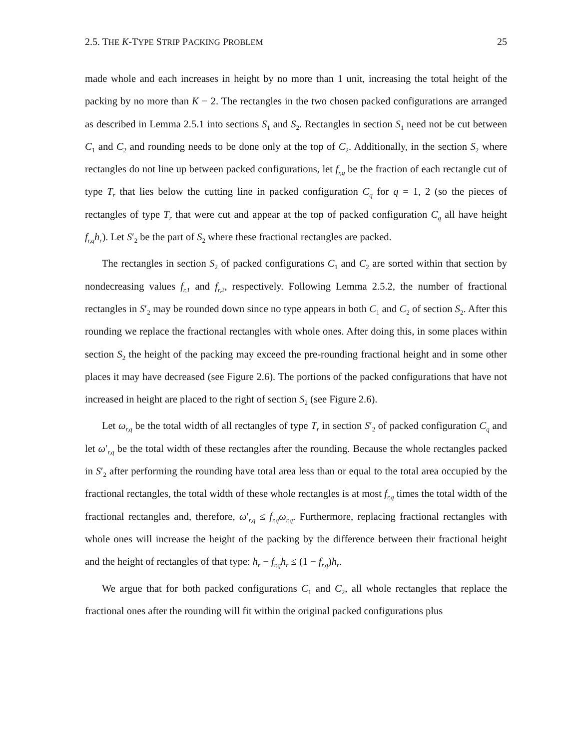2.5. THE K-TYPE STRIP PACKING PROBLEM 25
made whole and each increases in height by no more than 1 unit, increasing the total height of the packing by no more than K − 2. The rectangles in the two chosen packed configurations are arranged as described in Lemma 2.5.1 into sections S<sub>1</sub> and S<sub>2</sub>. Rectangles in section S<sub>1</sub> need not be cut between C<sub>1</sub> and C<sub>2</sub> and rounding needs to be done only at the top of C<sub>2</sub>. Additionally, in the section S<sub>2</sub> where rectangles do not line up between packed configurations, let f<sub>r,q</sub> be the fraction of each rectangle cut of type T<sub>r</sub> that lies below the cutting line in packed configuration C<sub>q</sub> for q = 1, 2 (so the pieces of rectangles of type T<sub>r</sub> that were cut and appear at the top of packed configuration C<sub>q</sub> all have height f<sub>r,q</sub>h<sub>r</sub>). Let S′<sub>2</sub> be the part of S<sub>2</sub> where these fractional rectangles are packed.
The rectangles in section S<sub>2</sub> of packed configurations C<sub>1</sub> and C<sub>2</sub> are sorted within that section by nondecreasing values f<sub>r,1</sub> and f<sub>r,2</sub>, respectively. Following Lemma 2.5.2, the number of fractional rectangles in S′<sub>2</sub> may be rounded down since no type appears in both C<sub>1</sub> and C<sub>2</sub> of section S<sub>2</sub>. After this rounding we replace the fractional rectangles with whole ones. After doing this, in some places within section S<sub>2</sub> the height of the packing may exceed the pre-rounding fractional height and in some other places it may have decreased (see Figure 2.6). The portions of the packed configurations that have not increased in height are placed to the right of section S<sub>2</sub> (see Figure 2.6).
Let ω<sub>r,q</sub> be the total width of all rectangles of type T<sub>r</sub> in section S′<sub>2</sub> of packed configuration C<sub>q</sub> and let ω′<sub>r,q</sub> be the total width of these rectangles after the rounding. Because the whole rectangles packed in S′<sub>2</sub> after performing the rounding have total area less than or equal to the total area occupied by the fractional rectangles, the total width of these whole rectangles is at most f<sub>r,q</sub> times the total width of the fractional rectangles and, therefore, ω′<sub>r,q</sub> ≤ f<sub>r,q</sub>ω<sub>r,q</sub>. Furthermore, replacing fractional rectangles with whole ones will increase the height of the packing by the difference between their fractional height and the height of rectangles of that type: h<sub>r</sub> − f<sub>r,q</sub>h<sub>r</sub> ≤ (1 − f<sub>r,q</sub>)h<sub>r</sub>.
We argue that for both packed configurations C<sub>1</sub> and C<sub>2</sub>, all whole rectangles that replace the fractional ones after the rounding will fit within the original packed configurations plus